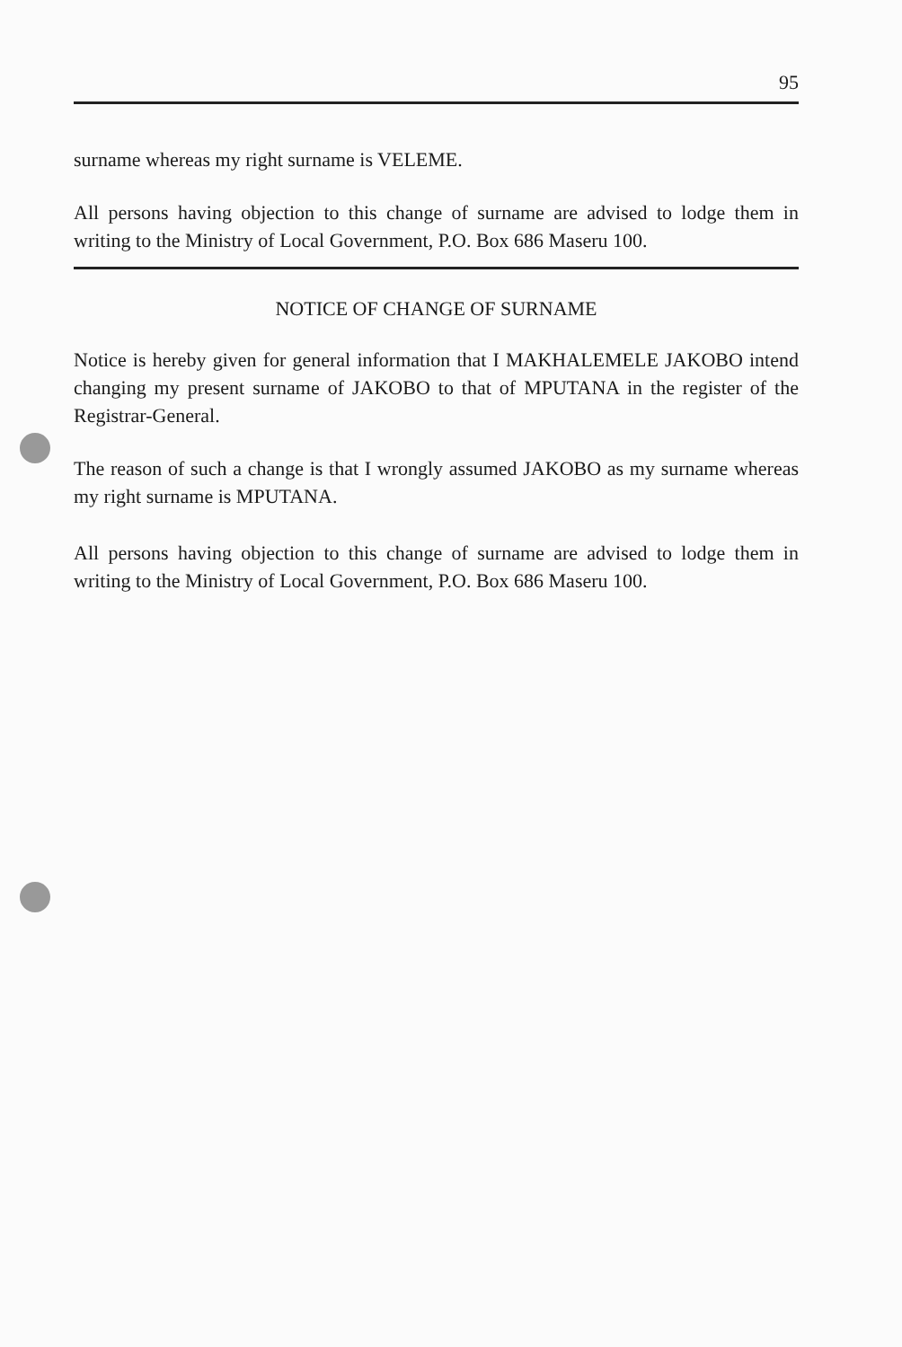95
surname whereas my right surname is VELEME.
All persons having objection to this change of surname are advised to lodge them in writing to the Ministry of Local Government, P.O. Box 686 Maseru 100.
NOTICE OF CHANGE OF SURNAME
Notice is hereby given for general information that I MAKHALEMELE JAKOBO intend changing my present surname of JAKOBO to that of MPUTANA in the register of the Registrar-General.
The reason of such a change is that I wrongly assumed JAKOBO as my surname whereas my right surname is MPUTANA.
All persons having objection to this change of surname are advised to lodge them in writing to the Ministry of Local Government, P.O. Box 686 Maseru 100.